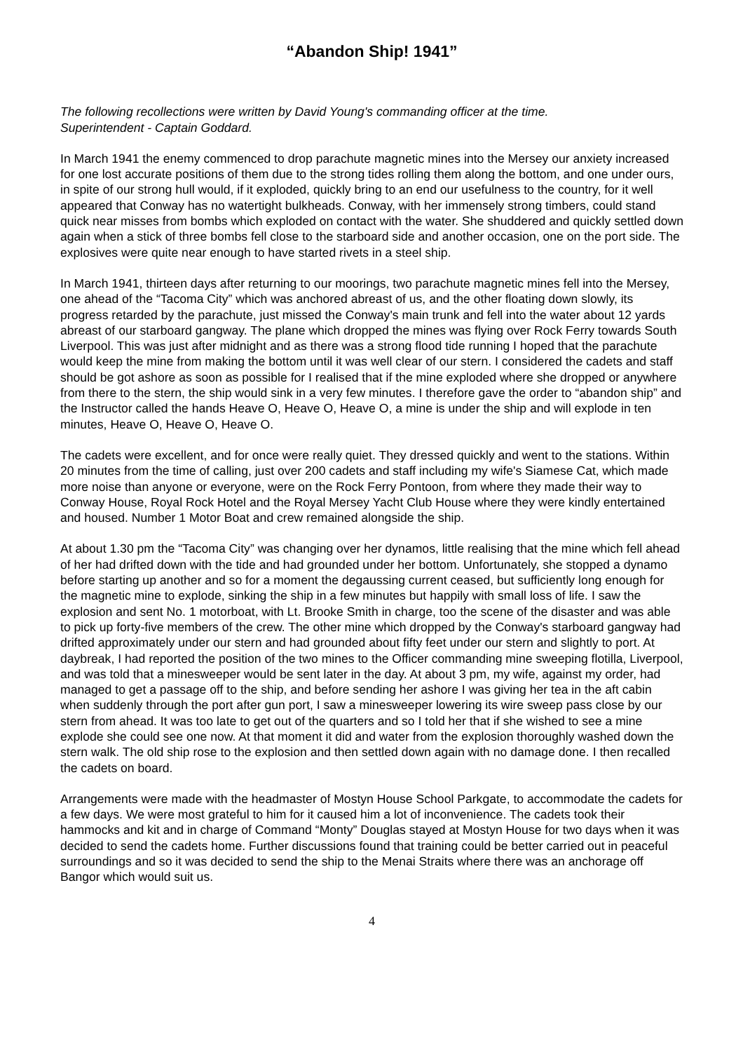“Abandon Ship! 1941”
The following recollections were written by David Young's commanding officer at the time.
Superintendent - Captain Goddard.
In March 1941 the enemy commenced to drop parachute magnetic mines into the Mersey our anxiety increased for one lost accurate positions of them due to the strong tides rolling them along the bottom, and one under ours, in spite of our strong hull would, if it exploded, quickly bring to an end our usefulness to the country, for it well appeared that Conway has no watertight bulkheads. Conway, with her immensely strong timbers, could stand quick near misses from bombs which exploded on contact with the water. She shuddered and quickly settled down again when a stick of three bombs fell close to the starboard side and another occasion, one on the port side. The explosives were quite near enough to have started rivets in a steel ship.
In March 1941, thirteen days after returning to our moorings, two parachute magnetic mines fell into the Mersey, one ahead of the “Tacoma City” which was anchored abreast of us, and the other floating down slowly, its progress retarded by the parachute, just missed the Conway's main trunk and fell into the water about 12 yards abreast of our starboard gangway. The plane which dropped the mines was flying over Rock Ferry towards South Liverpool. This was just after midnight and as there was a strong flood tide running I hoped that the parachute would keep the mine from making the bottom until it was well clear of our stern. I considered the cadets and staff should be got ashore as soon as possible for I realised that if the mine exploded where she dropped or anywhere from there to the stern, the ship would sink in a very few minutes. I therefore gave the order to “abandon ship” and the Instructor called the hands Heave O, Heave O, Heave O, a mine is under the ship and will explode in ten minutes, Heave O, Heave O, Heave O.
The cadets were excellent, and for once were really quiet. They dressed quickly and went to the stations. Within 20 minutes from the time of calling, just over 200 cadets and staff including my wife's Siamese Cat, which made more noise than anyone or everyone, were on the Rock Ferry Pontoon, from where they made their way to Conway House, Royal Rock Hotel and the Royal Mersey Yacht Club House where they were kindly entertained and housed. Number 1 Motor Boat and crew remained alongside the ship.
At about 1.30 pm the “Tacoma City” was changing over her dynamos, little realising that the mine which fell ahead of her had drifted down with the tide and had grounded under her bottom. Unfortunately, she stopped a dynamo before starting up another and so for a moment the degaussing current ceased, but sufficiently long enough for the magnetic mine to explode, sinking the ship in a few minutes but happily with small loss of life. I saw the explosion and sent No. 1 motorboat, with Lt. Brooke Smith in charge, too the scene of the disaster and was able to pick up forty-five members of the crew. The other mine which dropped by the Conway's starboard gangway had drifted approximately under our stern and had grounded about fifty feet under our stern and slightly to port. At daybreak, I had reported the position of the two mines to the Officer commanding mine sweeping flotilla, Liverpool, and was told that a minesweeper would be sent later in the day. At about 3 pm, my wife, against my order, had managed to get a passage off to the ship, and before sending her ashore I was giving her tea in the aft cabin when suddenly through the port after gun port, I saw a minesweeper lowering its wire sweep pass close by our stern from ahead. It was too late to get out of the quarters and so I told her that if she wished to see a mine explode she could see one now. At that moment it did and water from the explosion thoroughly washed down the stern walk. The old ship rose to the explosion and then settled down again with no damage done. I then recalled the cadets on board.
Arrangements were made with the headmaster of Mostyn House School Parkgate, to accommodate the cadets for a few days. We were most grateful to him for it caused him a lot of inconvenience. The cadets took their hammocks and kit and in charge of Command “Monty” Douglas stayed at Mostyn House for two days when it was decided to send the cadets home. Further discussions found that training could be better carried out in peaceful surroundings and so it was decided to send the ship to the Menai Straits where there was an anchorage off Bangor which would suit us.
4